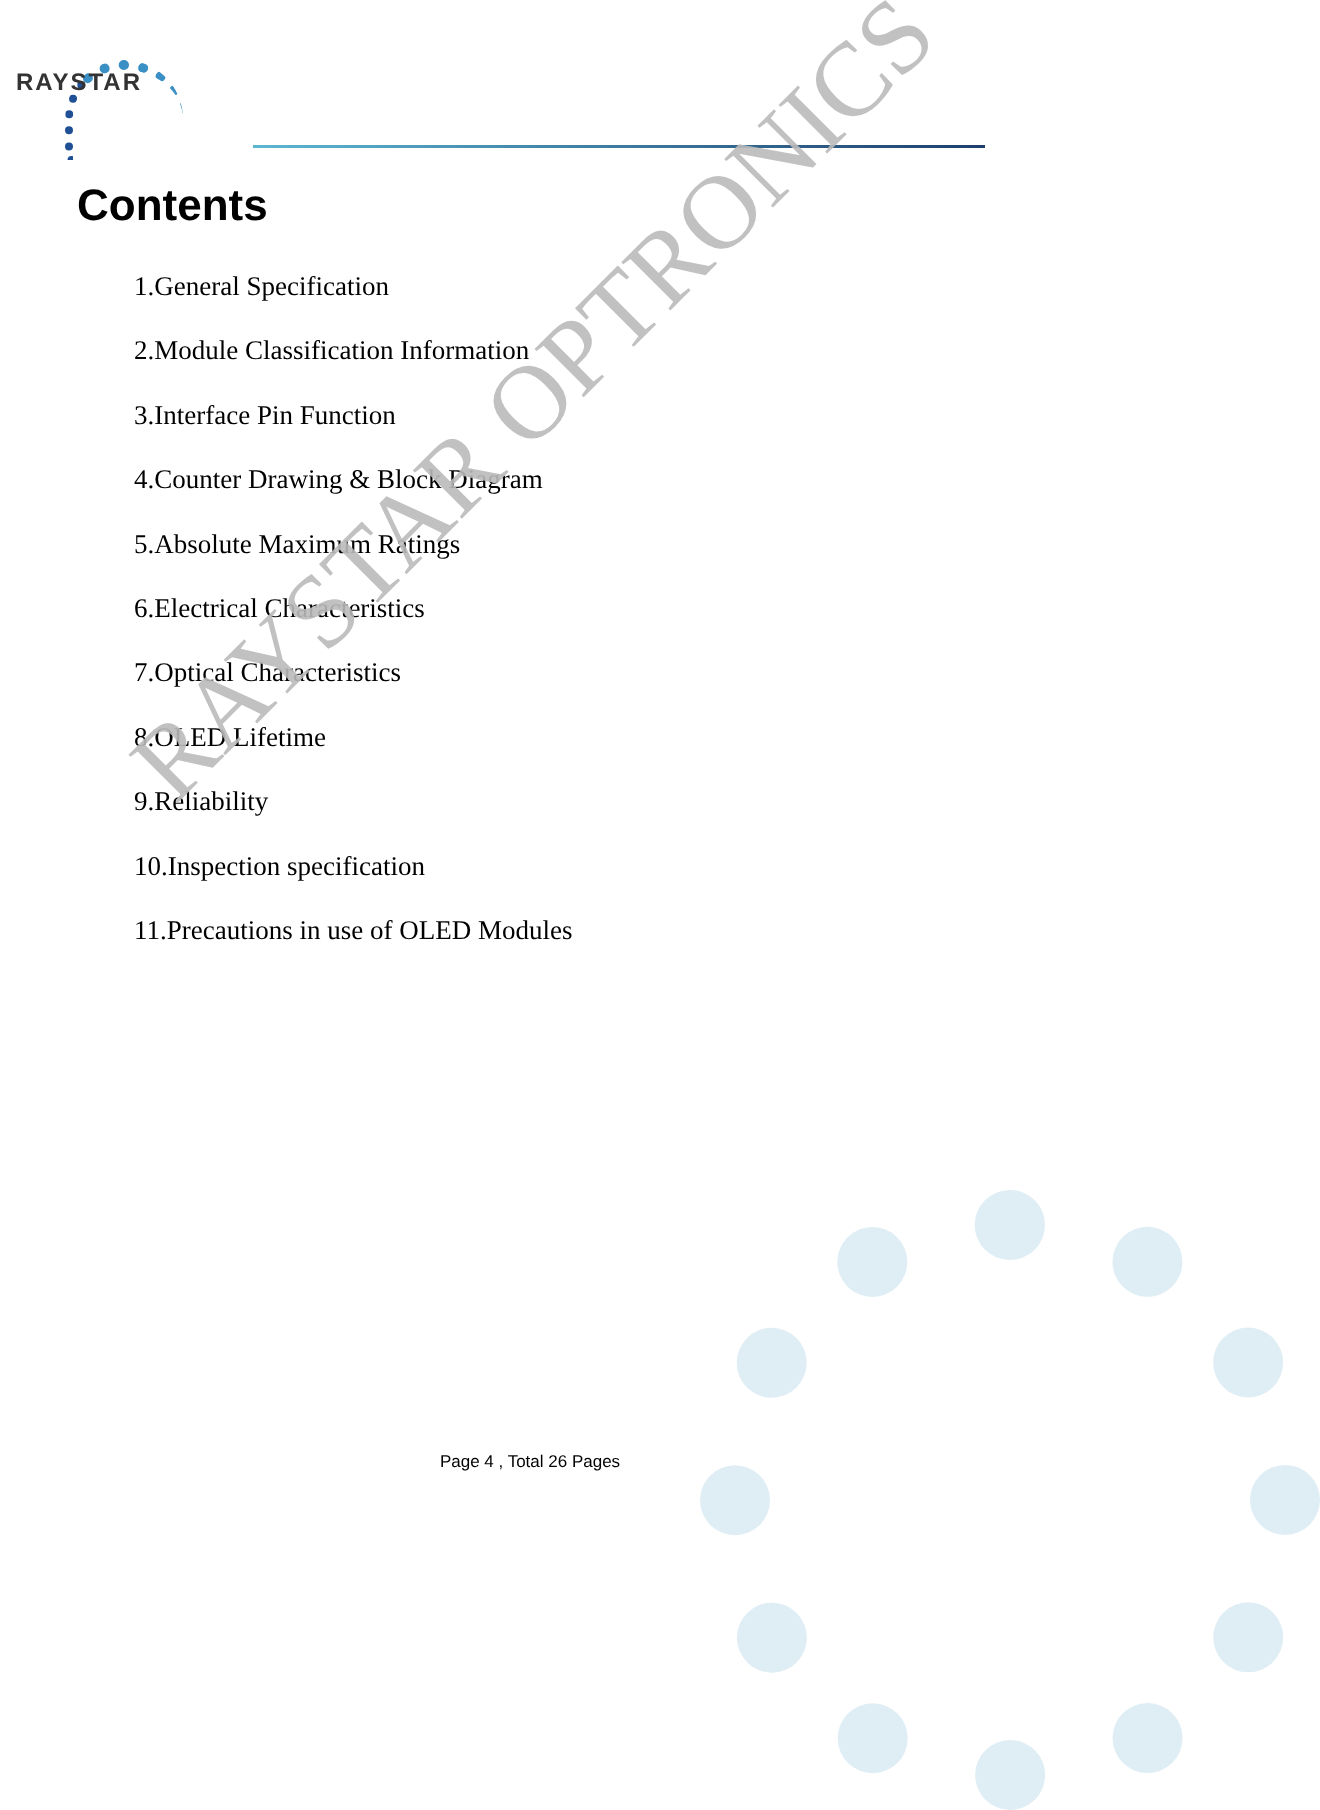RAYSTAR
Contents
1.General Specification
2.Module Classification Information
3.Interface Pin Function
4.Counter Drawing & Block Diagram
5.Absolute Maximum Ratings
6.Electrical Characteristics
7.Optical Characteristics
8.OLED Lifetime
9.Reliability
10.Inspection specification
11.Precautions in use of OLED Modules
RAYSTAR OPTRONICS
Page 4 , Total 26 Pages